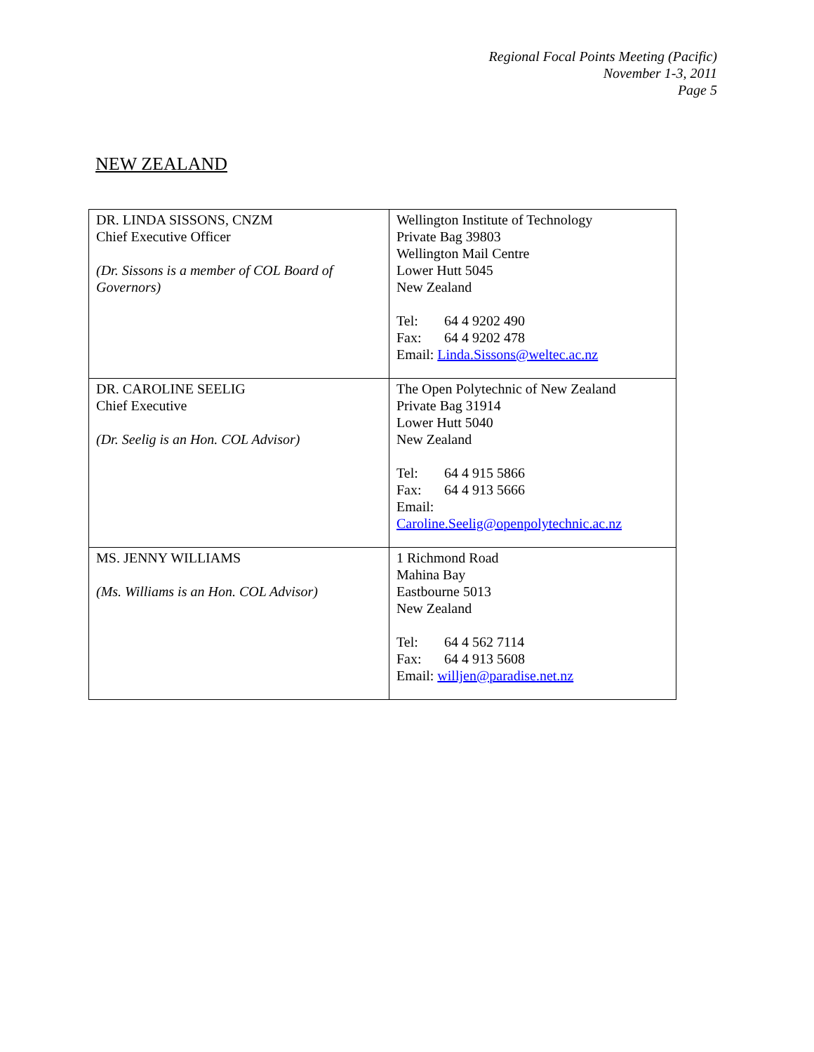Regional Focal Points Meeting (Pacific)
November 1-3, 2011
Page 5
NEW ZEALAND
| DR. LINDA SISSONS, CNZM Chief Executive Officer (Dr. Sissons is a member of COL Board of Governors) | Wellington Institute of Technology Private Bag 39803 Wellington Mail Centre Lower Hutt 5045 New Zealand Tel: 64 4 9202 490 Fax: 64 4 9202 478 Email: Linda.Sissons@weltec.ac.nz |
| DR. CAROLINE SEELIG Chief Executive (Dr. Seelig is an Hon. COL Advisor) | The Open Polytechnic of New Zealand Private Bag 31914 Lower Hutt 5040 New Zealand Tel: 64 4 915 5866 Fax: 64 4 913 5666 Email: Caroline.Seelig@openpolytechnic.ac.nz |
| MS. JENNY WILLIAMS (Ms. Williams is an Hon. COL Advisor) | 1 Richmond Road Mahina Bay Eastbourne 5013 New Zealand Tel: 64 4 562 7114 Fax: 64 4 913 5608 Email: willjen@paradise.net.nz |